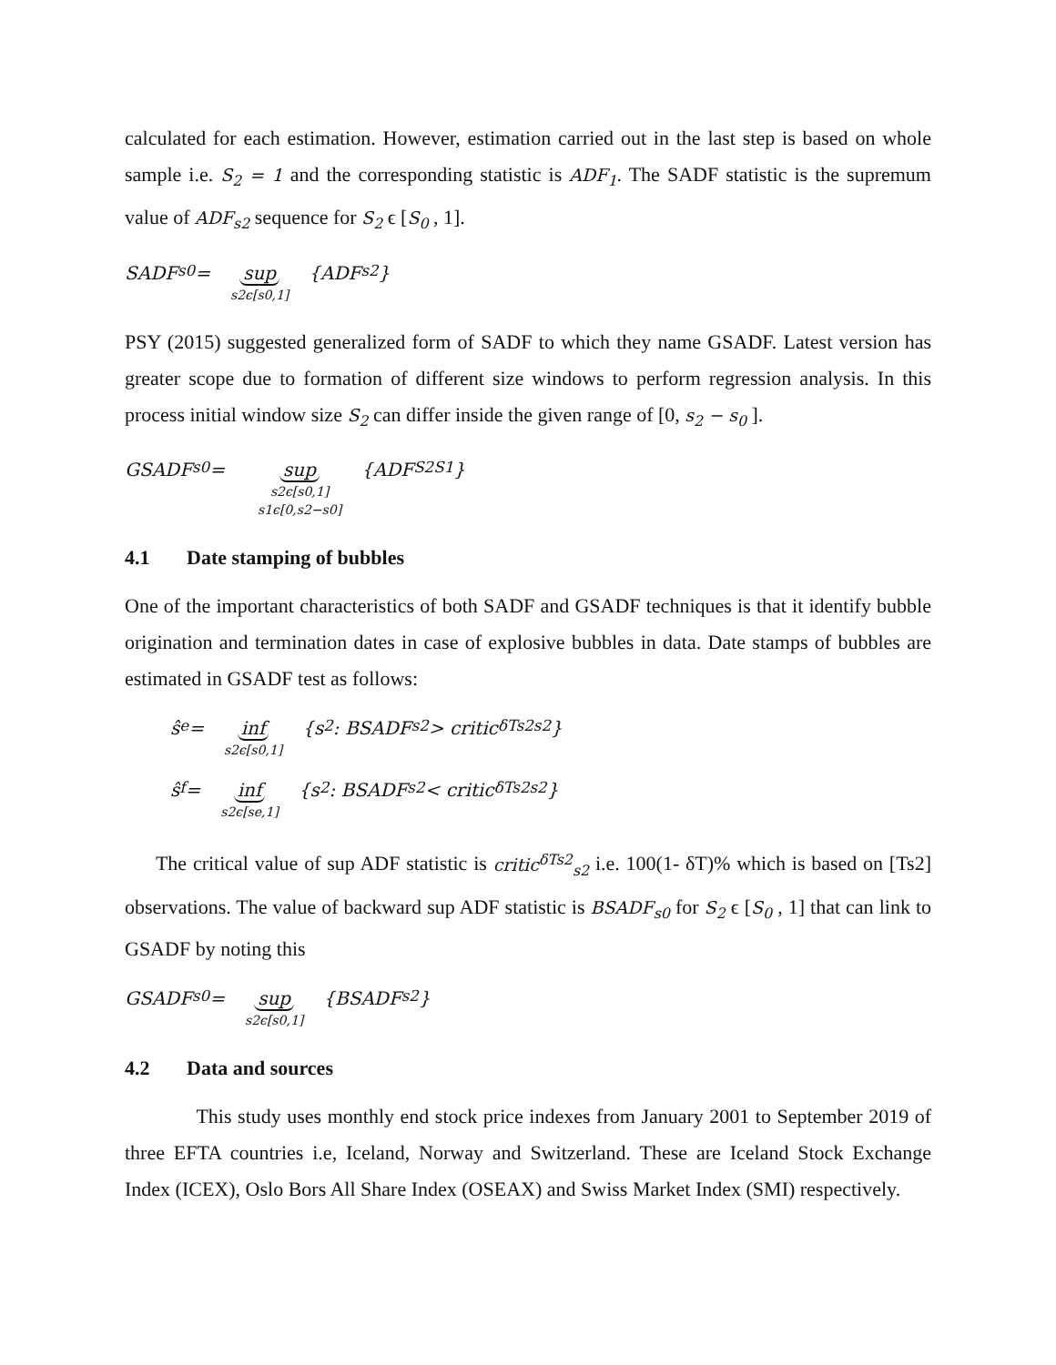calculated for each estimation. However, estimation carried out in the last step is based on whole sample i.e. S<sub>2</sub> = 1 and the corresponding statistic is ADF<sub>1</sub>. The SADF statistic is the supremum value of ADF<sub>s2</sub> sequence for S<sub>2</sub> ϵ [S<sub>0</sub> , 1].
SADF<sub>s0</sub> = sup s2ϵ[s0,1] {ADF<sub>s2</sub>}
PSY (2015) suggested generalized form of SADF to which they name GSADF. Latest version has greater scope due to formation of different size windows to perform regression analysis. In this process initial window size S<sub>2</sub> can differ inside the given range of [0, s<sub>2</sub> − s<sub>0</sub> ].
GSADF<sub>s0</sub> = sup s2ϵ[s0,1] s1ϵ[0,s2−s0] {ADF<sup>S2</sup><sub>S1</sub>}
4.1 Date stamping of bubbles
One of the important characteristics of both SADF and GSADF techniques is that it identify bubble origination and termination dates in case of explosive bubbles in data. Date stamps of bubbles are estimated in GSADF test as follows:
ŝ<sub>e</sub> = inf s2ϵ[s0,1] {s<sub>2</sub>: BSADF<sub>s2</sub> > critic<sup>δTs2</sup><sub>s2</sub>}
ŝ<sub>f</sub> = inf s2ϵ[se,1] {s<sub>2</sub>: BSADF<sub>s2</sub> < critic<sup>δTs2</sup><sub>s2</sub>}
The critical value of sup ADF statistic is critic<sup>δTs2</sup><sub>s2</sub> i.e. 100(1- δT)% which is based on [Ts2] observations. The value of backward sup ADF statistic is BSADF<sub>s0</sub> for S<sub>2</sub> ϵ [S<sub>0</sub> , 1] that can link to GSADF by noting this
GSADF<sub>s0</sub> = sup s2ϵ[s0,1] {BSADF<sub>s2</sub>}
4.2 Data and sources
This study uses monthly end stock price indexes from January 2001 to September 2019 of three EFTA countries i.e, Iceland, Norway and Switzerland. These are Iceland Stock Exchange Index (ICEX), Oslo Bors All Share Index (OSEAX) and Swiss Market Index (SMI) respectively.